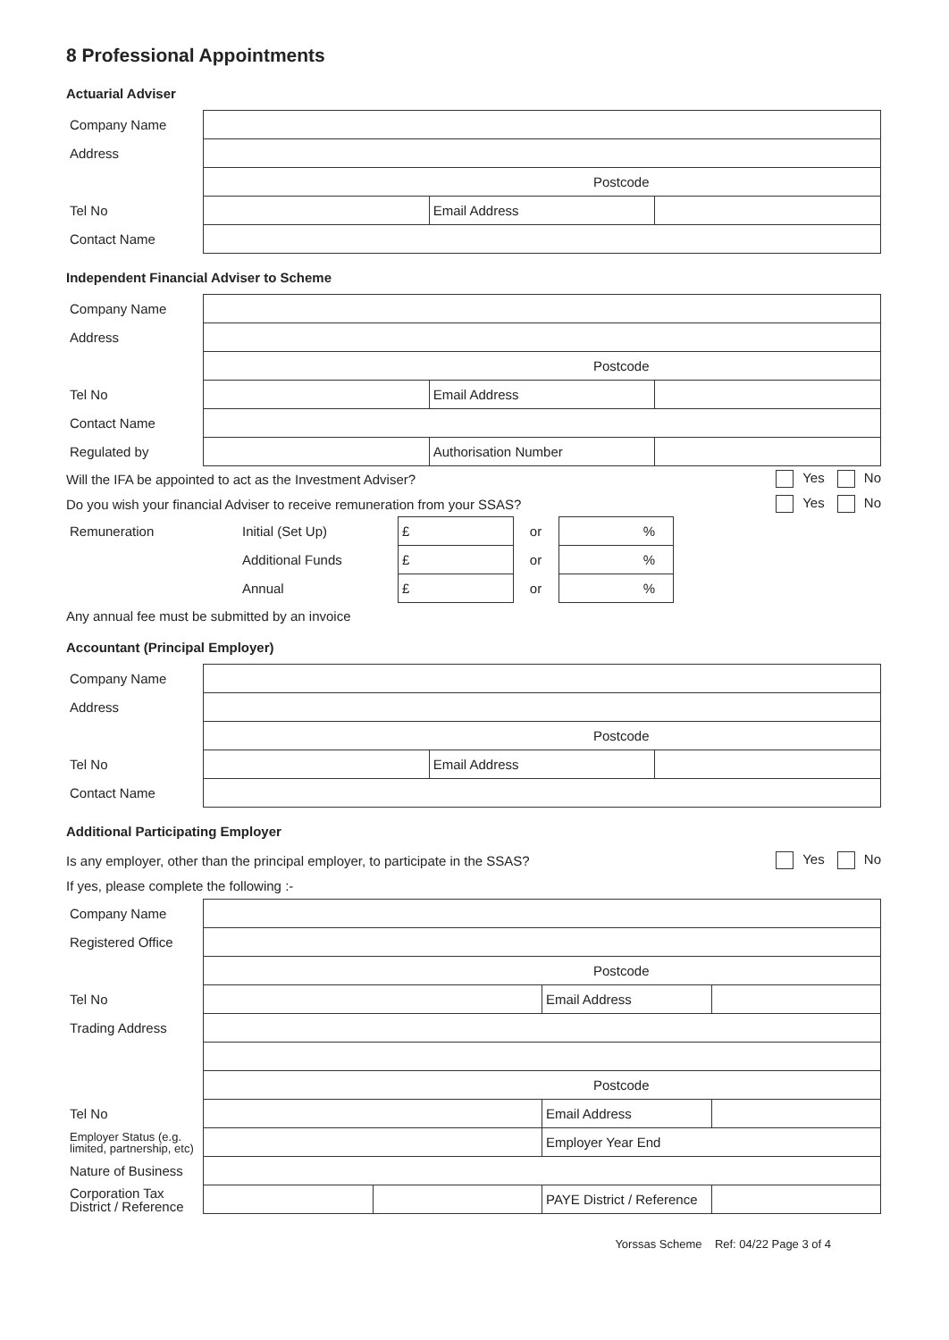8 Professional Appointments
Actuarial Adviser
| Company Name | | | |
| Address | | | |
| | Postcode | | |
| Tel No | | Email Address | |
| Contact Name | | | |
Independent Financial Adviser to Scheme
| Company Name | | | |
| Address | | | |
| | Postcode | | |
| Tel No | | Email Address | |
| Contact Name | | | |
| Regulated by | | Authorisation Number | |
Will the IFA be appointed to act as the Investment Adviser? Yes No
Do you wish your financial Adviser to receive remuneration from your SSAS? Yes No
| Remuneration | Initial (Set Up) | £ | or | % |
| | Additional Funds | £ | or | % |
| | Annual | £ | or | % |
Any annual fee must be submitted by an invoice
Accountant (Principal Employer)
| Company Name | | | |
| Address | | | |
| | Postcode | | |
| Tel No | | Email Address | |
| Contact Name | | | |
Additional Participating Employer
Is any employer, other than the principal employer, to participate in the SSAS? Yes No
If yes, please complete the following :-
| Company Name | | | | |
| Registered Office | | | | |
| | Postcode | | | |
| Tel No | | | Email Address | |
| Trading Address | | | | |
| | Postcode | | | |
| Tel No | | | Email Address | |
| Employer Status (e.g. limited, partnership, etc) | | | Employer Year End | |
| Nature of Business | | | | |
| Corporation Tax District / Reference | | | PAYE District / Reference | |
Yorssas Scheme Ref: 04/22 Page 3 of 4